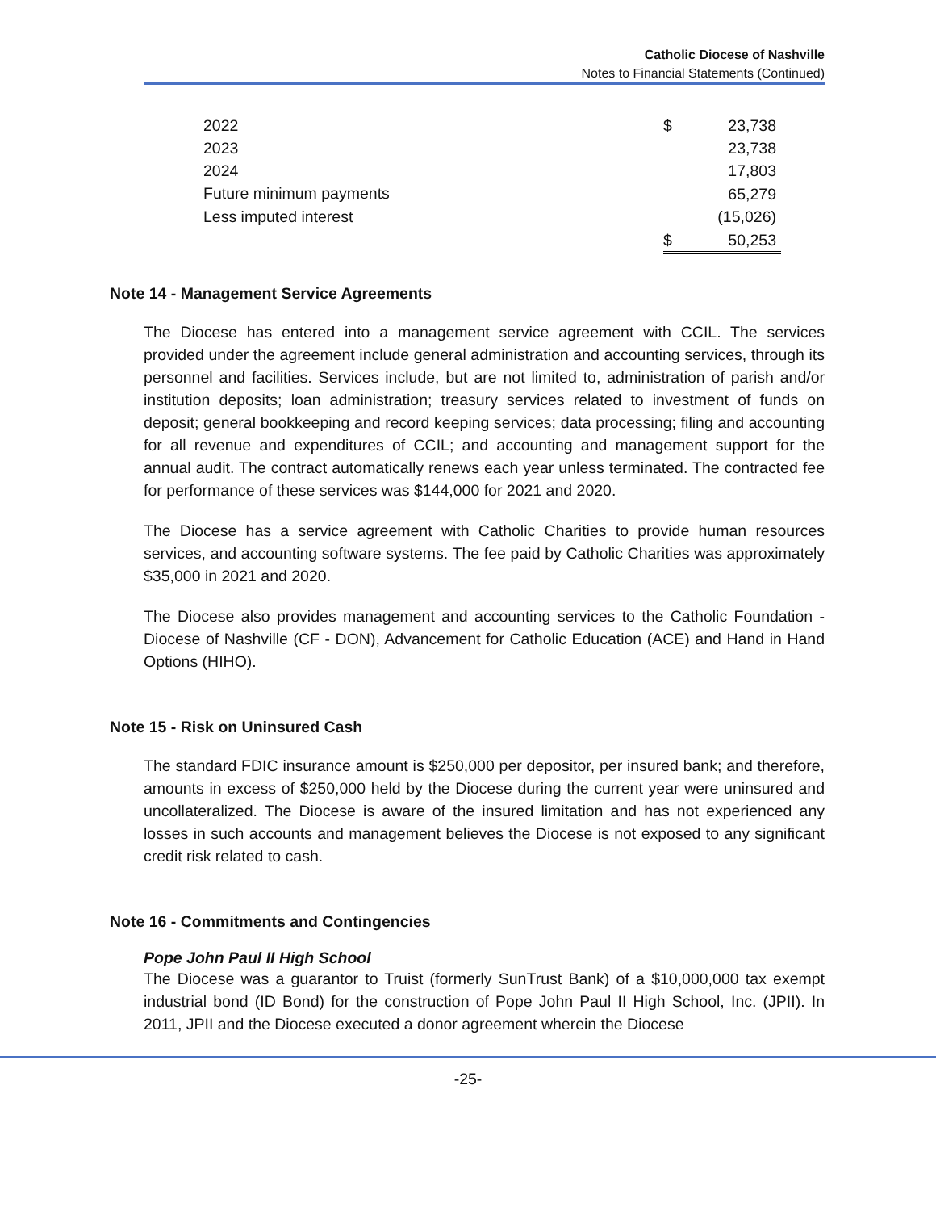Catholic Diocese of Nashville
Notes to Financial Statements (Continued)
| 2022 | $ | 23,738 |
| 2023 | | 23,738 |
| 2024 | | 17,803 |
| Future minimum payments | | 65,279 |
| Less imputed interest | | (15,026) |
| | $ | 50,253 |
Note 14 - Management Service Agreements
The Diocese has entered into a management service agreement with CCIL. The services provided under the agreement include general administration and accounting services, through its personnel and facilities. Services include, but are not limited to, administration of parish and/or institution deposits; loan administration; treasury services related to investment of funds on deposit; general bookkeeping and record keeping services; data processing; filing and accounting for all revenue and expenditures of CCIL; and accounting and management support for the annual audit. The contract automatically renews each year unless terminated. The contracted fee for performance of these services was $144,000 for 2021 and 2020.
The Diocese has a service agreement with Catholic Charities to provide human resources services, and accounting software systems. The fee paid by Catholic Charities was approximately $35,000 in 2021 and 2020.
The Diocese also provides management and accounting services to the Catholic Foundation - Diocese of Nashville (CF - DON), Advancement for Catholic Education (ACE) and Hand in Hand Options (HIHO).
Note 15 - Risk on Uninsured Cash
The standard FDIC insurance amount is $250,000 per depositor, per insured bank; and therefore, amounts in excess of $250,000 held by the Diocese during the current year were uninsured and uncollateralized. The Diocese is aware of the insured limitation and has not experienced any losses in such accounts and management believes the Diocese is not exposed to any significant credit risk related to cash.
Note 16 - Commitments and Contingencies
Pope John Paul II High School
The Diocese was a guarantor to Truist (formerly SunTrust Bank) of a $10,000,000 tax exempt industrial bond (ID Bond) for the construction of Pope John Paul II High School, Inc. (JPII). In 2011, JPII and the Diocese executed a donor agreement wherein the Diocese
-25-